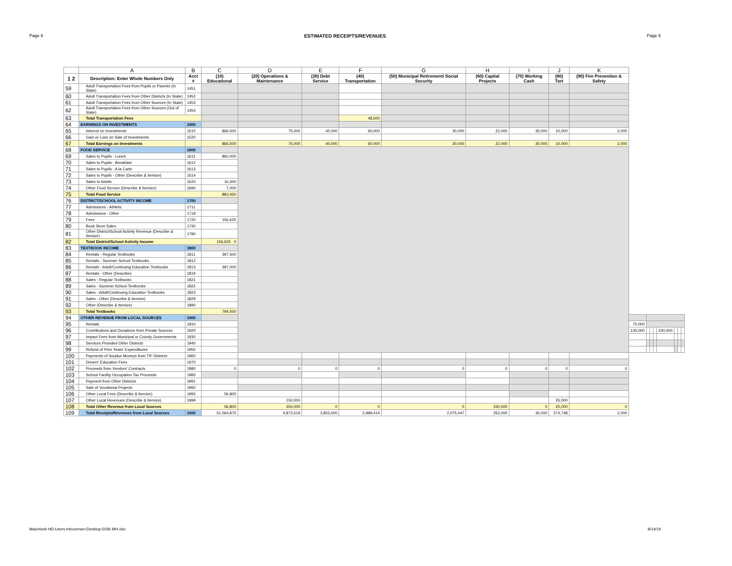Page 6 ESTIMATED RECEIPTS/REVENUES Page 6
| | A | B | C | D | E | F | G | H | I | J | K | | | | | | | | |
| --- | --- | --- | --- | --- | --- | --- | --- | --- | --- | --- | --- | --- | --- | --- | --- | --- | --- | --- | --- |
| 1 2 | Description: Enter Whole Numbers Only | Acct # | (10) Educational | (20) Operations & Maintenance | (30) Debt Service | (40) Transportation | (50) Municipal Retirement/ Social Security | (60) Capital Projects | (70) Working Cash | (80) Tort | (90) Fire Prevention & Safety | | | | | | | | |
| 59 | Adult Transportation Fees from Pupils or Parents (In State) | 1451 | | | | | | | | | | | | | | | | | |
| 60 | Adult Transportation Fees from Other Districts (In State) | 1452 | | | | | | | | | | | | | | | | | |
| 61 | Adult Transportation Fees from Other Sources (In State) | 1453 | | | | | | | | | | | | | | | | | |
| 62 | Adult Transportation Fees from Other Sources (Out of State) | 1454 | | | | | | | | | | | | | | | | | |
| 63 | Total Transportation Fees | | | | | 48,500 | | | | | | | | | | | | | |
| 64 | EARNINGS ON INVESTMENTS | 1500 | | | | | | | | | | | | | | | | | |
| 65 | Interest on Investments | 1510 | 866,500 | 75,000 | 40,000 | 60,000 | 30,000 | 22,000 | 30,000 | 10,000 | 2,000 | | | | | | | | |
| 66 | Gain or Loss on Sale of Investments | 1520 | | | | | | | | | | | | | | | | | |
| 67 | Total Earnings on Investments | | 866,500 | 75,000 | 40,000 | 60,000 | 30,000 | 22,000 | 30,000 | 10,000 | 2,000 | | | | | | | | |
| 68 | FOOD SERVICE | 1600 | | | | | | | | | | | | | | | | | |
| 69 | Sales to Pupils - Lunch | 1611 | 860,000 | | | | | | | | | | | | | | | | |
| 70 | Sales to Pupils - Breakfast | 1612 | | | | | | | | | | | | | | | | | |
| 71 | Sales to Pupils - A la Carte | 1613 | | | | | | | | | | | | | | | | | |
| 72 | Sales to Pupils - Other (Describe & Itemize) | 1614 | | | | | | | | | | | | | | | | | |
| 73 | Sales to Adults | 1620 | 16,450 | | | | | | | | | | | | | | | | |
| 74 | Other Food Service (Describe & Itemize) | 1690 | 7,000 | | | | | | | | | | | | | | | | |
| 75 | Total Food Service | | 883,450 | | | | | | | | | | | | | | | | |
| 76 | DISTRICT/SCHOOL ACTIVITY INCOME | 1700 | | | | | | | | | | | | | | | | | |
| 77 | Admissions - Athletic | 1711 | | | | | | | | | | | | | | | | | |
| 78 | Admissions - Other | 1719 | | | | | | | | | | | | | | | | | |
| 79 | Fees | 1720 | 156,625 | | | | | | | | | | | | | | | | |
| 80 | Book Store Sales | 1730 | | | | | | | | | | | | | | | | | |
| 81 | Other District/School Activity Revenue (Describe & Itemize) | 1790 | | | | | | | | | | | | | | | | | |
| 82 | Total District/School Activity Income | | 156,625 0 | | | | | | | | | | | | | | | | |
| 83 | TEXTBOOK INCOME | 1800 | | | | | | | | | | | | | | | | | |
| 84 | Rentals - Regular Textbooks | 1811 | 397,500 | | | | | | | | | | | | | | | | |
| 85 | Rentals - Summer School Textbooks | 1812 | | | | | | | | | | | | | | | | | |
| 86 | Rentals - Adult/Continuing Education Textbooks | 1813 | 397,000 | | | | | | | | | | | | | | | | |
| 87 | Rentals - Other (Describe) | 1819 | | | | | | | | | | | | | | | | | |
| 88 | Sales - Regular Textbooks | 1821 | | | | | | | | | | | | | | | | | |
| 89 | Sales - Summer School Textbooks | 1822 | | | | | | | | | | | | | | | | | |
| 90 | Sales - Adult/Continuing Education Textbooks | 1823 | | | | | | | | | | | | | | | | | |
| 91 | Sales - Other (Describe & Itemize) | 1829 | | | | | | | | | | | | | | | | | |
| 92 | Other (Describe & Itemize) | 1890 | | | | | | | | | | | | | | | | | |
| 93 | Total Textbooks | | 794,500 | | | | | | | | | | | | | | | | |
| 94 | OTHER REVENUE FROM LOCAL SOURCES | 1900 | | | | | | | | | | | | | | | | | |
| 95 | Rentals | 1910 | | | | | | | | | | 70,000 | | | | | | | |
| 96 | Contributions and Donations from Private Sources | 1920 | | | | | | | | | | 130,000 | | | | 230,000 | | | |
| 97 | Impact Fees from Municipal or County Governments | 1930 | | | | | | | | | | | | | | | | | |
| 98 | Services Provided Other Districts | 1940 | | | | | | | | | | | | | | | | | |
| 99 | Refund of Prior Years' Expenditures | 1950 | | | | | | | | | | | | | | | | | |
| 100 | Payments of Surplus Moneys from TIF Districts | 1960 | | | | | | | | | | | | | | | | | |
| 101 | Drivers' Education Fees | 1970 | | | | | | | | | | | | | | | | | |
| 102 | Proceeds from Vendors' Contracts | 1980 | 0 | 0 | 0 | 0 | 0 | 0 | 0 | 0 | 0 | | | | | | | | |
| 103 | School Facility Occupation Tax Proceeds | 1983 | | | | | | | | | | | | | | | | | |
| 104 | Payment from Other Districts | 1991 | | | | | | | | | | | | | | | | | |
| 105 | Sale of Vocational Projects | 1992 | | | | | | | | | | | | | | | | | |
| 106 | Other Local Fees (Describe & Itemize) | 1993 | 56,800 | | | | | | | | | | | | | | | | |
| 107 | Other Local Revenues (Describe & Itemize) | 1999 | | 150,000 | | | | | | 25,000 | | | | | | | | | |
| 108 | Total Other Revenue from Local Sources | | 56,800 | 350,000 | 0 | 0 | 0 | 230,000 | 0 | 25,000 | 0 | | | | | | | | |
| 109 | Total Receipts/Revenues from Local Sources | 1000 | 51,064,875 | 4,872,619 | 3,853,000 | 2,989,414 | 2,075,047 | 252,000 | 30,000 | 574,748 | 2,000 | | | | | | | | |
Macintosh HD:Users:mhoversen:Desktop:5036 MH.xlsx 8/14/19